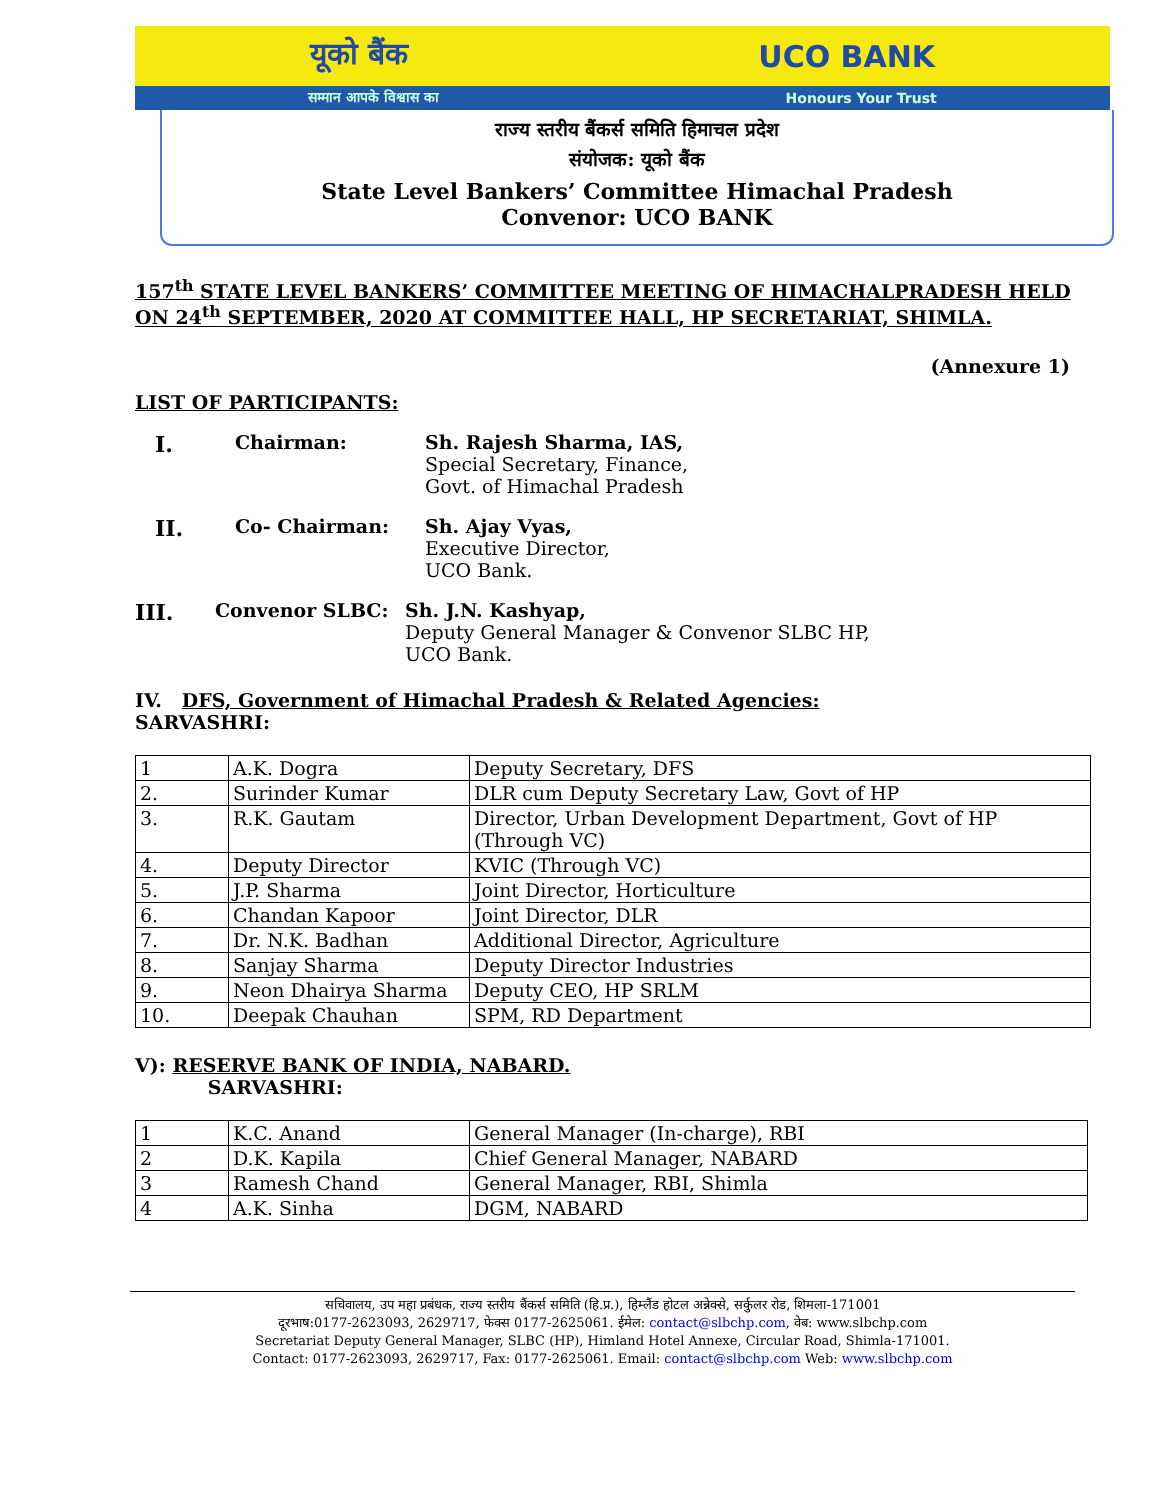यूको बैंक UCO BANK
सम्मान आपके विश्वास का Honours Your Trust
राज्य स्तरीय बैंकर्स समिति हिमाचल प्रदेश
संयोजक: यूको बैंक
State Level Bankers’ Committee Himachal Pradesh
Convenor: UCO BANK
157<sup>th</sup> STATE LEVEL BANKERS’ COMMITTEE MEETING OF HIMACHALPRADESH HELD ON 24<sup>th</sup> SEPTEMBER, 2020 AT COMMITTEE HALL, HP SECRETARIAT, SHIMLA.
(Annexure 1)
LIST OF PARTICIPANTS:
I.
Chairman: Sh. Rajesh Sharma, IAS,
Special Secretary, Finance,
Govt. of Himachal Pradesh
II.
Co- Chairman: Sh. Ajay Vyas,
Executive Director,
UCO Bank.
III.
Convenor SLBC: Sh. J.N. Kashyap,
Deputy General Manager & Convenor SLBC HP,
UCO Bank.
IV. DFS, Government of Himachal Pradesh & Related Agencies:
SARVASHRI:
| 1 | A.K. Dogra | Deputy Secretary, DFS |
| 2. | Surinder Kumar | DLR cum Deputy Secretary Law, Govt of HP |
| 3. | R.K. Gautam | Director, Urban Development Department, Govt of HP (Through VC) |
| 4. | Deputy Director | KVIC (Through VC) |
| 5. | J.P. Sharma | Joint Director, Horticulture |
| 6. | Chandan Kapoor | Joint Director, DLR |
| 7. | Dr. N.K. Badhan | Additional Director, Agriculture |
| 8. | Sanjay Sharma | Deputy Director Industries |
| 9. | Neon Dhairya Sharma | Deputy CEO, HP SRLM |
| 10. | Deepak Chauhan | SPM, RD Department |
V): RESERVE BANK OF INDIA, NABARD.
SARVASHRI:
| 1 | K.C. Anand | General Manager (In-charge), RBI |
| 2 | D.K. Kapila | Chief General Manager, NABARD |
| 3 | Ramesh Chand | General Manager, RBI, Shimla |
| 4 | A.K. Sinha | DGM, NABARD |
सचिवालय, उप महा प्रबंधक, राज्य स्तरीय बैंकर्स समिति (हि.प्र.), हिम्लैंड होटल अन्नेक्से, सर्कुलर रोड, शिमला-171001
दूरभाष:0177-2623093, 2629717, फेक्स 0177-2625061. ईमेल: contact@slbchp.com, वेब: www.slbchp.com
Secretariat Deputy General Manager, SLBC (HP), Himland Hotel Annexe, Circular Road, Shimla-171001.
Contact: 0177-2623093, 2629717, Fax: 0177-2625061. Email: contact@slbchp.com Web: www.slbchp.com